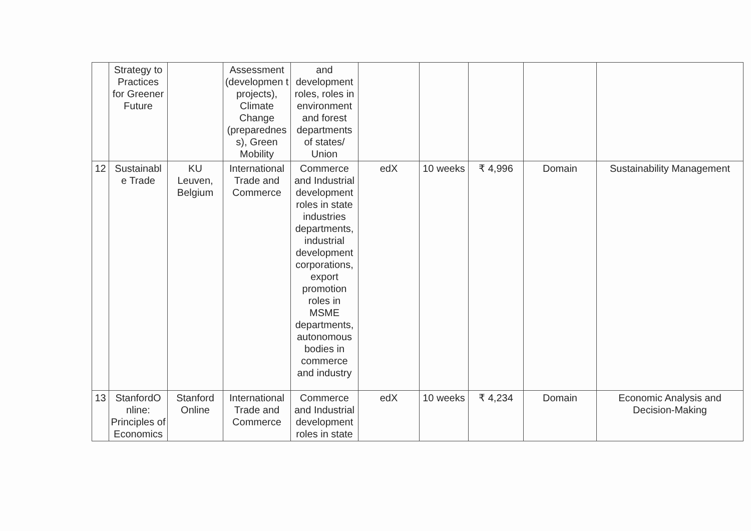| | Strategy to Practices for Greener Future | | Assessment (developmen t projects), Climate Change (preparednes s), Green Mobility | and development roles, roles in environment and forest departments of states/ Union | | | | | |
| 12 | Sustainabl e Trade | KU Leuven, Belgium | International Trade and Commerce | Commerce and Industrial development roles in state industries departments, industrial development corporations, export promotion roles in MSME departments, autonomous bodies in commerce and industry | edX | 10 weeks | ₹ 4,996 | Domain | Sustainability Management |
| 13 | StanfordO nline: Principles of Economics | Stanford Online | International Trade and Commerce | Commerce and Industrial development roles in state | edX | 10 weeks | ₹ 4,234 | Domain | Economic Analysis and Decision-Making |